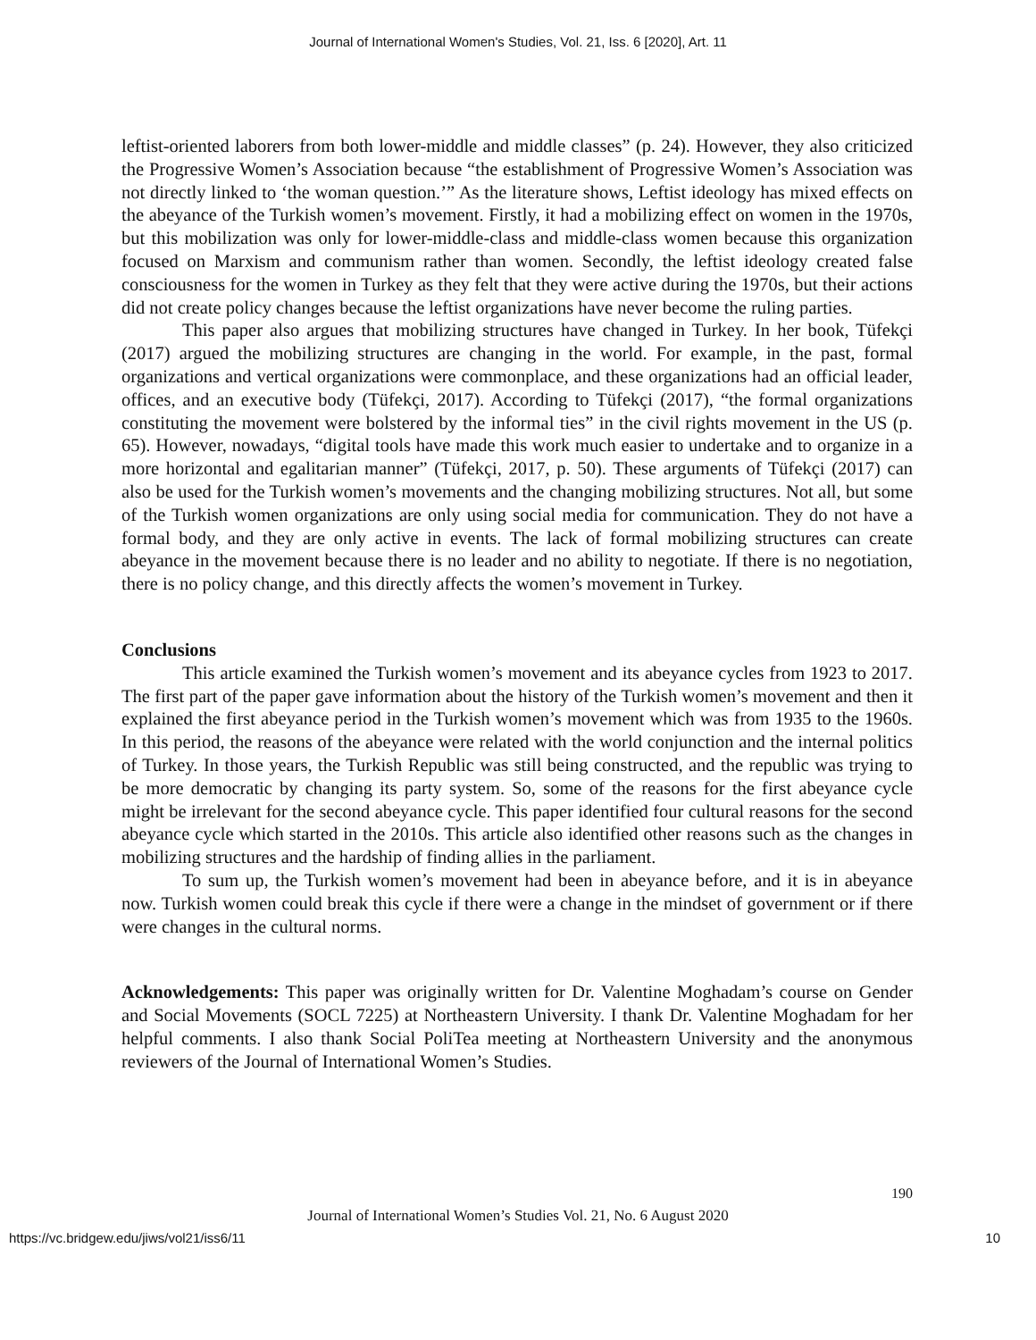Journal of International Women's Studies, Vol. 21, Iss. 6 [2020], Art. 11
leftist-oriented laborers from both lower-middle and middle classes” (p. 24). However, they also criticized the Progressive Women’s Association because “the establishment of Progressive Women’s Association was not directly linked to ‘the woman question.’” As the literature shows, Leftist ideology has mixed effects on the abeyance of the Turkish women’s movement. Firstly, it had a mobilizing effect on women in the 1970s, but this mobilization was only for lower-middle-class and middle-class women because this organization focused on Marxism and communism rather than women. Secondly, the leftist ideology created false consciousness for the women in Turkey as they felt that they were active during the 1970s, but their actions did not create policy changes because the leftist organizations have never become the ruling parties.
This paper also argues that mobilizing structures have changed in Turkey. In her book, Tüfekçi (2017) argued the mobilizing structures are changing in the world. For example, in the past, formal organizations and vertical organizations were commonplace, and these organizations had an official leader, offices, and an executive body (Tüfekçi, 2017). According to Tüfekçi (2017), “the formal organizations constituting the movement were bolstered by the informal ties” in the civil rights movement in the US (p. 65). However, nowadays, “digital tools have made this work much easier to undertake and to organize in a more horizontal and egalitarian manner” (Tüfekçi, 2017, p. 50). These arguments of Tüfekçi (2017) can also be used for the Turkish women’s movements and the changing mobilizing structures. Not all, but some of the Turkish women organizations are only using social media for communication. They do not have a formal body, and they are only active in events. The lack of formal mobilizing structures can create abeyance in the movement because there is no leader and no ability to negotiate. If there is no negotiation, there is no policy change, and this directly affects the women’s movement in Turkey.
Conclusions
This article examined the Turkish women’s movement and its abeyance cycles from 1923 to 2017. The first part of the paper gave information about the history of the Turkish women’s movement and then it explained the first abeyance period in the Turkish women’s movement which was from 1935 to the 1960s. In this period, the reasons of the abeyance were related with the world conjunction and the internal politics of Turkey. In those years, the Turkish Republic was still being constructed, and the republic was trying to be more democratic by changing its party system. So, some of the reasons for the first abeyance cycle might be irrelevant for the second abeyance cycle. This paper identified four cultural reasons for the second abeyance cycle which started in the 2010s. This article also identified other reasons such as the changes in mobilizing structures and the hardship of finding allies in the parliament.
To sum up, the Turkish women’s movement had been in abeyance before, and it is in abeyance now. Turkish women could break this cycle if there were a change in the mindset of government or if there were changes in the cultural norms.
Acknowledgements: This paper was originally written for Dr. Valentine Moghadam’s course on Gender and Social Movements (SOCL 7225) at Northeastern University. I thank Dr. Valentine Moghadam for her helpful comments. I also thank Social PoliTea meeting at Northeastern University and the anonymous reviewers of the Journal of International Women’s Studies.
190
Journal of International Women’s Studies Vol. 21, No. 6 August 2020
https://vc.bridgew.edu/jiws/vol21/iss6/11 10